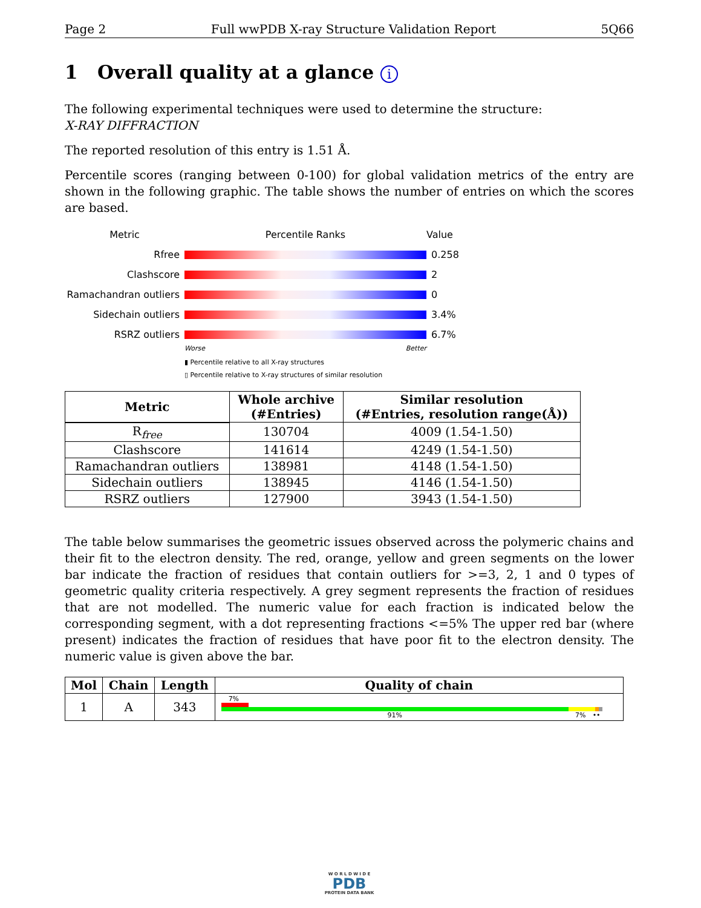Page 2 Full wwPDB X-ray Structure Validation Report 5Q66
1 Overall quality at a glance i
The following experimental techniques were used to determine the structure:
X-RAY DIFFRACTION
The reported resolution of this entry is 1.51 Å.
Percentile scores (ranging between 0-100) for global validation metrics of the entry are shown in the following graphic. The table shows the number of entries on which the scores are based.
Metric Percentile Ranks Value
Rfree 0.258
Clashscore 2
Ramachandran outliers 0
Sidechain outliers 3.4%
RSRZ outliers 6.7%
Worse Better
▮ Percentile relative to all X-ray structures
▯ Percentile relative to X-ray structures of similar resolution
| Metric | Whole archive (#Entries) | Similar resolution (#Entries, resolution range(Å)) |
| --- | --- | --- |
| R<sub>free</sub> | 130704 | 4009 (1.54-1.50) |
| Clashscore | 141614 | 4249 (1.54-1.50) |
| Ramachandran outliers | 138981 | 4148 (1.54-1.50) |
| Sidechain outliers | 138945 | 4146 (1.54-1.50) |
| RSRZ outliers | 127900 | 3943 (1.54-1.50) |
The table below summarises the geometric issues observed across the polymeric chains and their fit to the electron density. The red, orange, yellow and green segments on the lower bar indicate the fraction of residues that contain outliers for >=3, 2, 1 and 0 types of geometric quality criteria respectively. A grey segment represents the fraction of residues that are not modelled. The numeric value for each fraction is indicated below the corresponding segment, with a dot representing fractions <=5% The upper red bar (where present) indicates the fraction of residues that have poor fit to the electron density. The numeric value is given above the bar.
| Mol | Chain | Length | Quality of chain |
| --- | --- | --- | --- |
| 1 | A | 343 | 7% 91% 7% •• |
W O R L D W I D E
PDB
PROTEIN DATA BANK